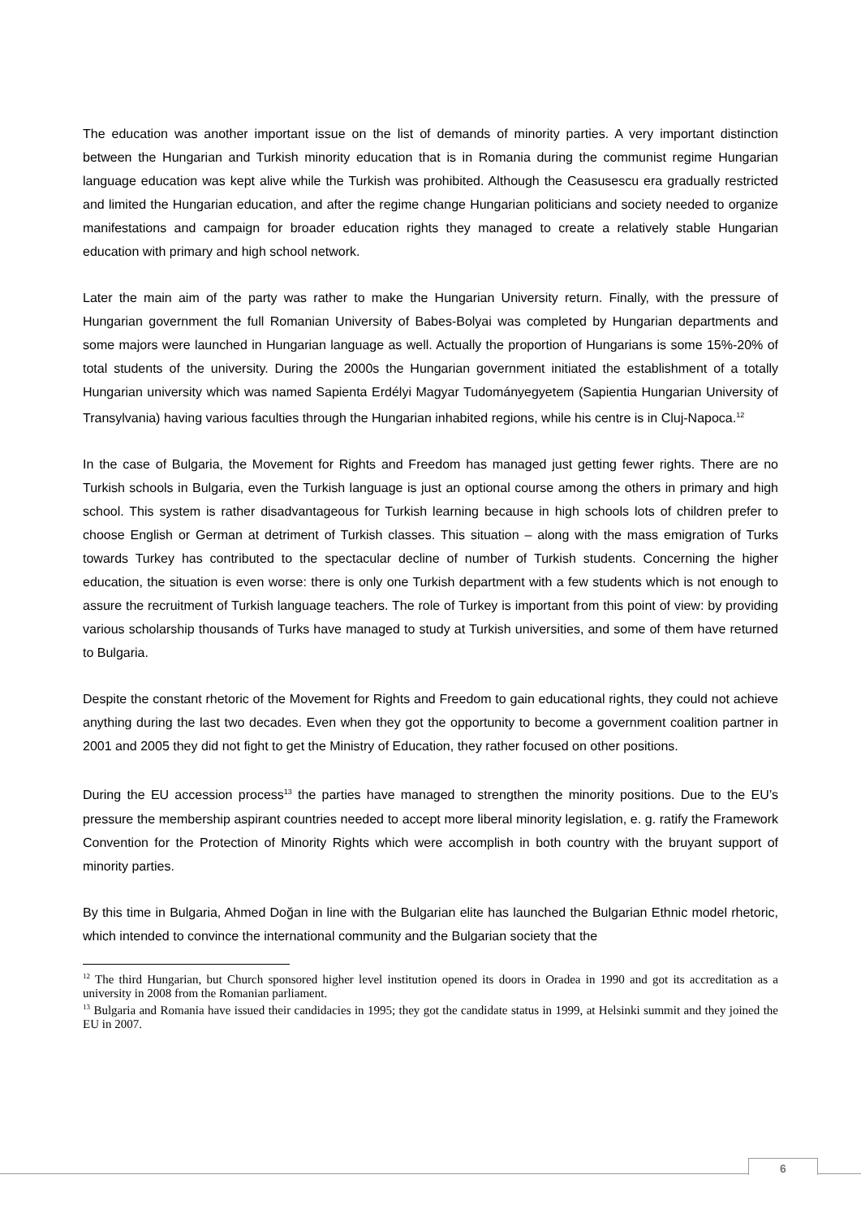The education was another important issue on the list of demands of minority parties. A very important distinction between the Hungarian and Turkish minority education that is in Romania during the communist regime Hungarian language education was kept alive while the Turkish was prohibited. Although the Ceasusescu era gradually restricted and limited the Hungarian education, and after the regime change Hungarian politicians and society needed to organize manifestations and campaign for broader education rights they managed to create a relatively stable Hungarian education with primary and high school network.
Later the main aim of the party was rather to make the Hungarian University return. Finally, with the pressure of Hungarian government the full Romanian University of Babes-Bolyai was completed by Hungarian departments and some majors were launched in Hungarian language as well. Actually the proportion of Hungarians is some 15%-20% of total students of the university. During the 2000s the Hungarian government initiated the establishment of a totally Hungarian university which was named Sapienta Erdélyi Magyar Tudományegyetem (Sapientia Hungarian University of Transylvania) having various faculties through the Hungarian inhabited regions, while his centre is in Cluj-Napoca.<sup>12</sup>
In the case of Bulgaria, the Movement for Rights and Freedom has managed just getting fewer rights. There are no Turkish schools in Bulgaria, even the Turkish language is just an optional course among the others in primary and high school. This system is rather disadvantageous for Turkish learning because in high schools lots of children prefer to choose English or German at detriment of Turkish classes. This situation – along with the mass emigration of Turks towards Turkey has contributed to the spectacular decline of number of Turkish students. Concerning the higher education, the situation is even worse: there is only one Turkish department with a few students which is not enough to assure the recruitment of Turkish language teachers. The role of Turkey is important from this point of view: by providing various scholarship thousands of Turks have managed to study at Turkish universities, and some of them have returned to Bulgaria.
Despite the constant rhetoric of the Movement for Rights and Freedom to gain educational rights, they could not achieve anything during the last two decades. Even when they got the opportunity to become a government coalition partner in 2001 and 2005 they did not fight to get the Ministry of Education, they rather focused on other positions.
During the EU accession process<sup>13</sup> the parties have managed to strengthen the minority positions. Due to the EU’s pressure the membership aspirant countries needed to accept more liberal minority legislation, e. g. ratify the Framework Convention for the Protection of Minority Rights which were accomplish in both country with the bruyant support of minority parties.
By this time in Bulgaria, Ahmed Doğan in line with the Bulgarian elite has launched the Bulgarian Ethnic model rhetoric, which intended to convince the international community and the Bulgarian society that the
<sup>12</sup> The third Hungarian, but Church sponsored higher level institution opened its doors in Oradea in 1990 and got its accreditation as a university in 2008 from the Romanian parliament.
<sup>13</sup> Bulgaria and Romania have issued their candidacies in 1995; they got the candidate status in 1999, at Helsinki summit and they joined the EU in 2007.
6